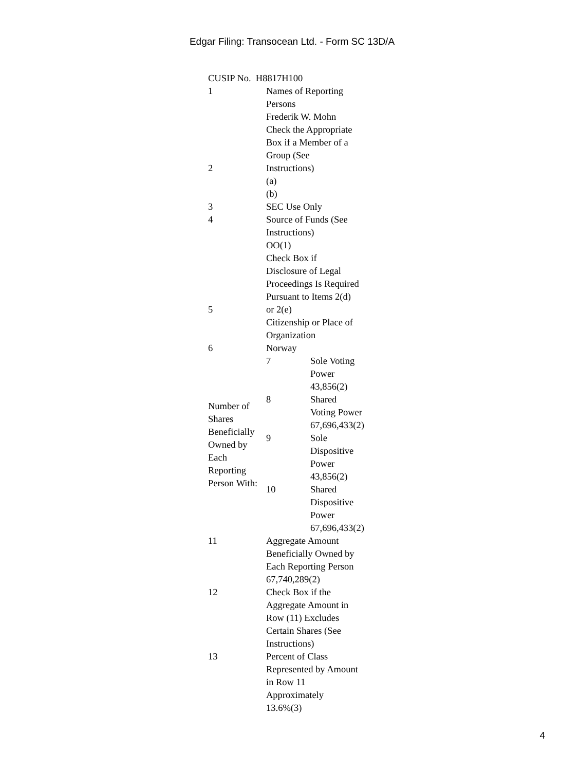Edgar Filing: Transocean Ltd. - Form SC 13D/A
CUSIP No. H8817H100
| 1 | Names of Reporting Persons Frederik W. Mohn | |
| 2 | Check the Appropriate Box if a Member of a Group (See Instructions) | |
| | (a) (b) | |
| 3 | SEC Use Only | |
| 4 | Source of Funds (See Instructions) OO(1) | |
| 5 | Check Box if Disclosure of Legal Proceedings Is Required Pursuant to Items 2(d) or 2(e) | |
| 6 | Citizenship or Place of Organization Norway | |
| Number of Shares Beneficially Owned by Each Reporting Person With: | 7 | Sole Voting Power 43,856(2) |
| | 8 | Shared Voting Power 67,696,433(2) |
| | 9 | Sole Dispositive Power 43,856(2) |
| | 10 | Shared Dispositive Power 67,696,433(2) |
| 11 | Aggregate Amount Beneficially Owned by Each Reporting Person 67,740,289(2) | |
| 12 | Check Box if the Aggregate Amount in Row (11) Excludes Certain Shares (See Instructions) | |
| 13 | Percent of Class Represented by Amount in Row 11 Approximately 13.6%(3) | |
4